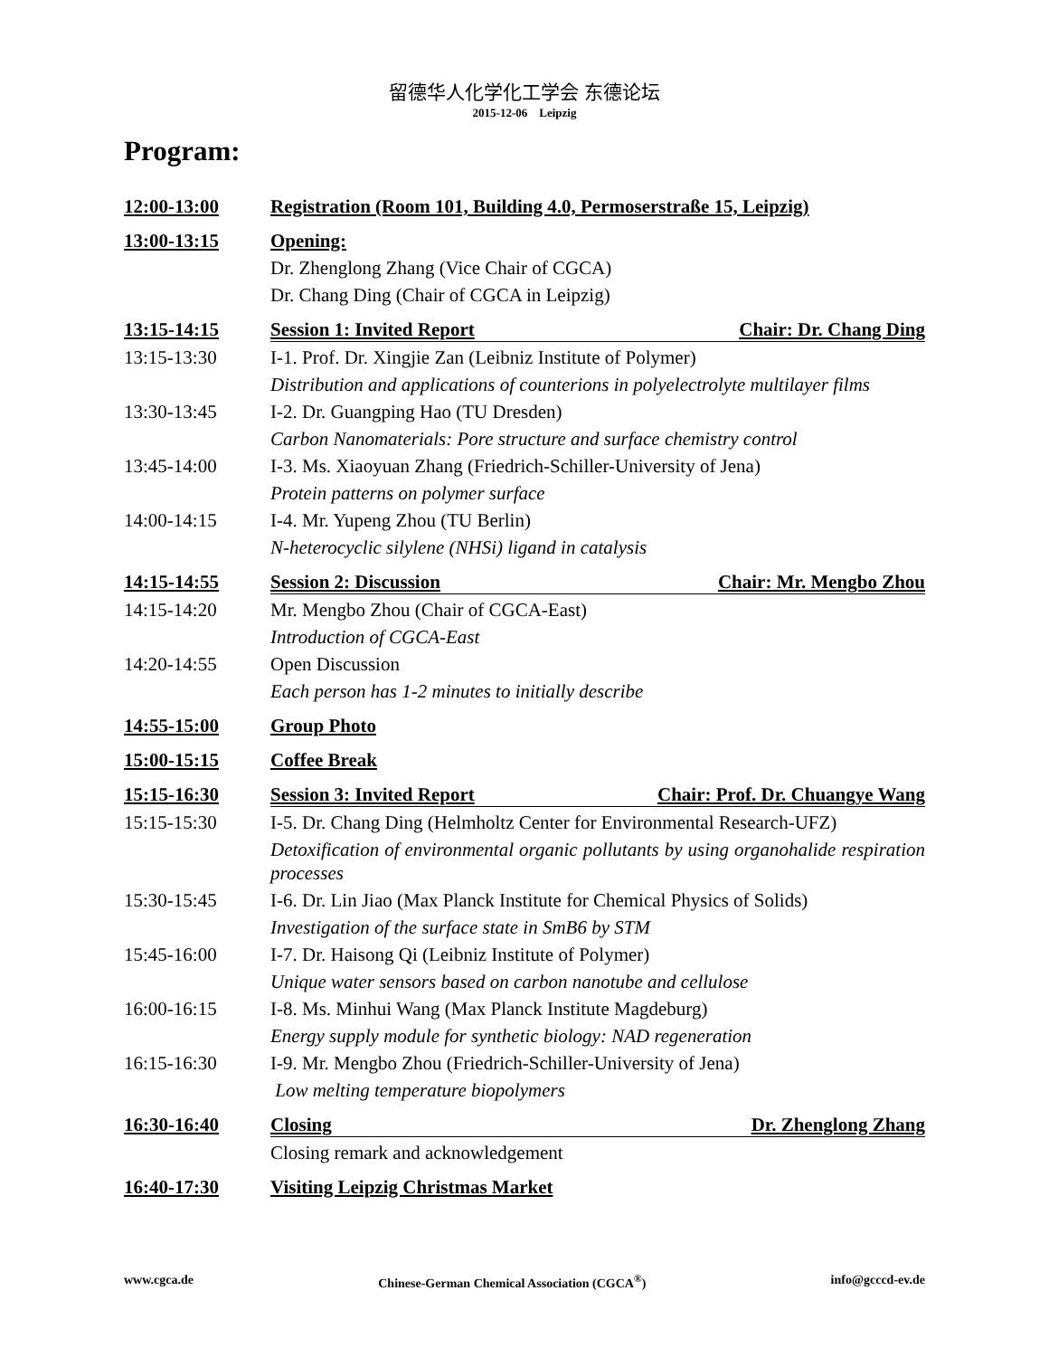留德华人化学化工学会 东德论坛
2015-12-06 Leipzig
Program:
| 12:00-13:00 | Registration (Room 101, Building 4.0, Permoserstraße 15, Leipzig) |
| 13:00-13:15 | Opening: |
| | Dr. Zhenglong Zhang (Vice Chair of CGCA) |
| | Dr. Chang Ding (Chair of CGCA in Leipzig) |
| 13:15-14:15 | Session 1: Invited Report Chair: Dr. Chang Ding |
| 13:15-13:30 | I-1. Prof. Dr. Xingjie Zan (Leibniz Institute of Polymer) |
| | Distribution and applications of counterions in polyelectrolyte multilayer films |
| 13:30-13:45 | I-2. Dr. Guangping Hao (TU Dresden) |
| | Carbon Nanomaterials: Pore structure and surface chemistry control |
| 13:45-14:00 | I-3. Ms. Xiaoyuan Zhang (Friedrich-Schiller-University of Jena) |
| | Protein patterns on polymer surface |
| 14:00-14:15 | I-4. Mr. Yupeng Zhou (TU Berlin) |
| | N-heterocyclic silylene (NHSi) ligand in catalysis |
| 14:15-14:55 | Session 2: Discussion Chair: Mr. Mengbo Zhou |
| 14:15-14:20 | Mr. Mengbo Zhou (Chair of CGCA-East) |
| | Introduction of CGCA-East |
| 14:20-14:55 | Open Discussion |
| | Each person has 1-2 minutes to initially describe |
| 14:55-15:00 | Group Photo |
| 15:00-15:15 | Coffee Break |
| 15:15-16:30 | Session 3: Invited Report Chair: Prof. Dr. Chuangye Wang |
| 15:15-15:30 | I-5. Dr. Chang Ding (Helmholtz Center for Environmental Research-UFZ) |
| | Detoxification of environmental organic pollutants by using organohalide respiration processes |
| 15:30-15:45 | I-6. Dr. Lin Jiao (Max Planck Institute for Chemical Physics of Solids) |
| | Investigation of the surface state in SmB6 by STM |
| 15:45-16:00 | I-7. Dr. Haisong Qi (Leibniz Institute of Polymer) |
| | Unique water sensors based on carbon nanotube and cellulose |
| 16:00-16:15 | I-8. Ms. Minhui Wang (Max Planck Institute Magdeburg) |
| | Energy supply module for synthetic biology: NAD regeneration |
| 16:15-16:30 | I-9. Mr. Mengbo Zhou (Friedrich-Schiller-University of Jena) |
| | Low melting temperature biopolymers |
| 16:30-16:40 | Closing Dr. Zhenglong Zhang |
| | Closing remark and acknowledgement |
| 16:40-17:30 | Visiting Leipzig Christmas Market |
www.cgca.de Chinese-German Chemical Association (CGCA<sup>®</sup>) info@gcccd-ev.de